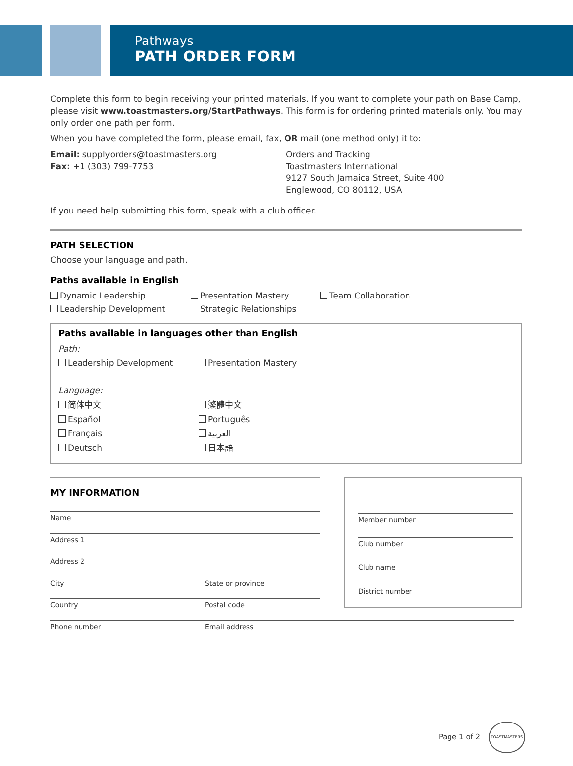Pathways
PATH ORDER FORM
Complete this form to begin receiving your printed materials. If you want to complete your path on Base Camp, please visit www.toastmasters.org/StartPathways. This form is for ordering printed materials only. You may only order one path per form.
When you have completed the form, please email, fax, OR mail (one method only) it to:
Email: supplyorders@toastmasters.org
Fax: +1 (303) 799-7753
Orders and Tracking
Toastmasters International
9127 South Jamaica Street, Suite 400
Englewood, CO 80112, USA
If you need help submitting this form, speak with a club officer.
PATH SELECTION
Choose your language and path.
Paths available in English
Dynamic Leadership
Presentation Mastery
Team Collaboration
Leadership Development
Strategic Relationships
Paths available in languages other than English
Path:
Leadership Development
Presentation Mastery
Language:
简体中文
繁體中文
Español
Português
Français
العربية
Deutsch
日本語
MY INFORMATION
Name
Address 1
Address 2
City State or province
Country Postal code
Member number
Club number
Club name
District number
Phone number Email address
Page 1 of 2 TOASTMASTERS